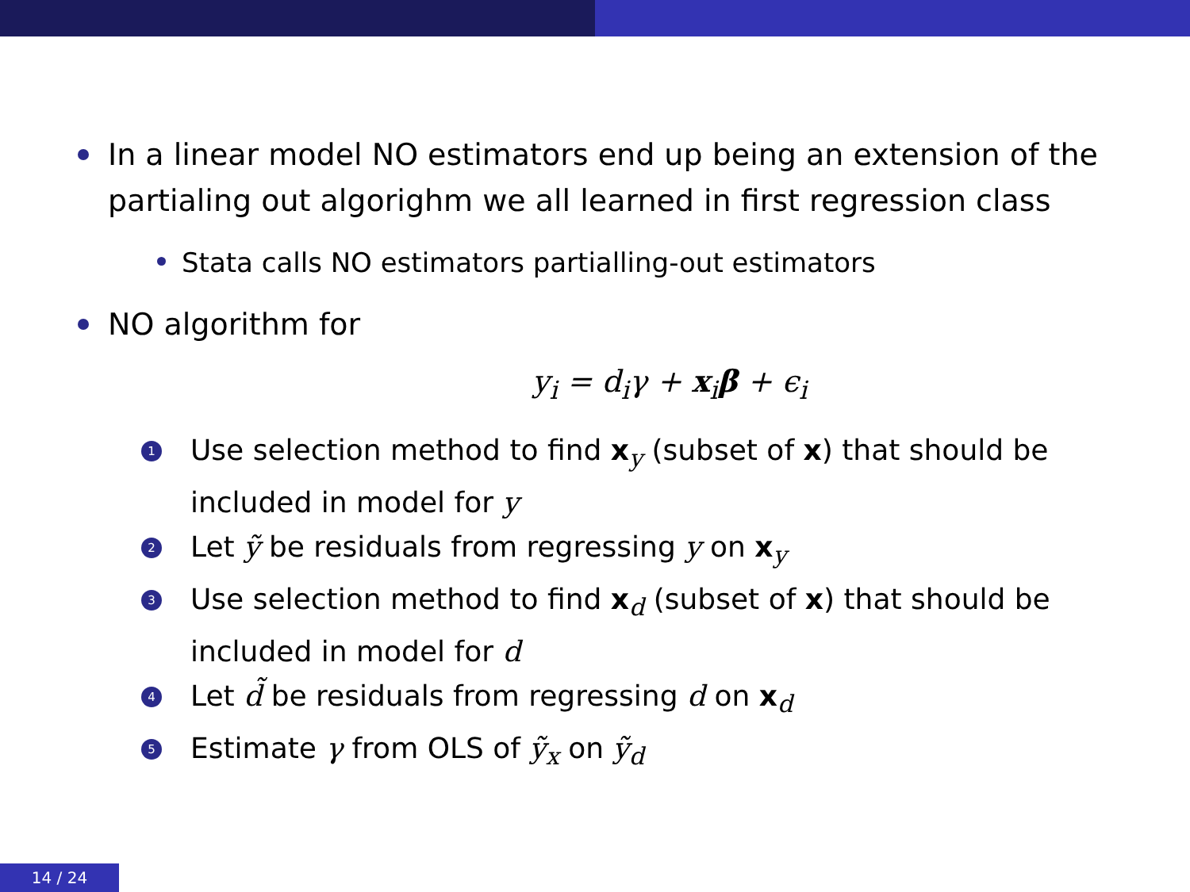In a linear model NO estimators end up being an extension of the partialing out algorighm we all learned in first regression class
Stata calls NO estimators partialling-out estimators
NO algorithm for
y<sub>i</sub> = d<sub>i</sub>γ + x<sub>i</sub>β + ϵ<sub>i</sub>
1 Use selection method to find x<sub>y</sub> (subset of x) that should be included in model for y
2 Let ỹ be residuals from regressing y on x<sub>y</sub>
3 Use selection method to find x<sub>d</sub> (subset of x) that should be included in model for d
4 Let d̃ be residuals from regressing d on x<sub>d</sub>
5 Estimate γ from OLS of ỹ<sub>x</sub> on ỹ<sub>d</sub>
14 / 24